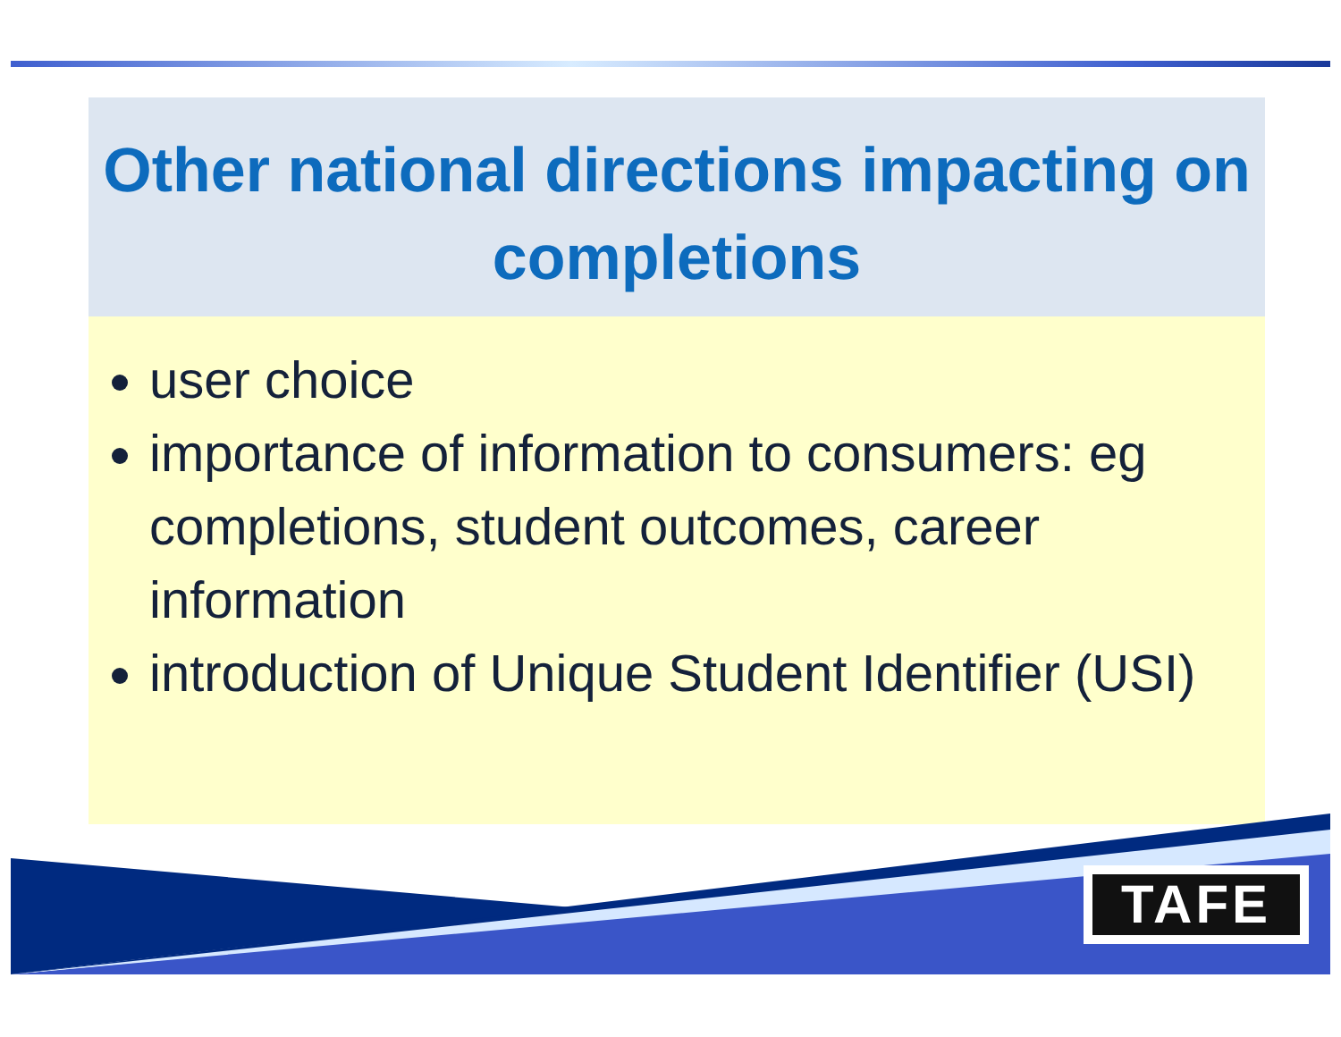Other national directions impacting on completions
user choice
importance of information to consumers: eg completions, student outcomes, career information
introduction of Unique Student Identifier (USI)
TAFE